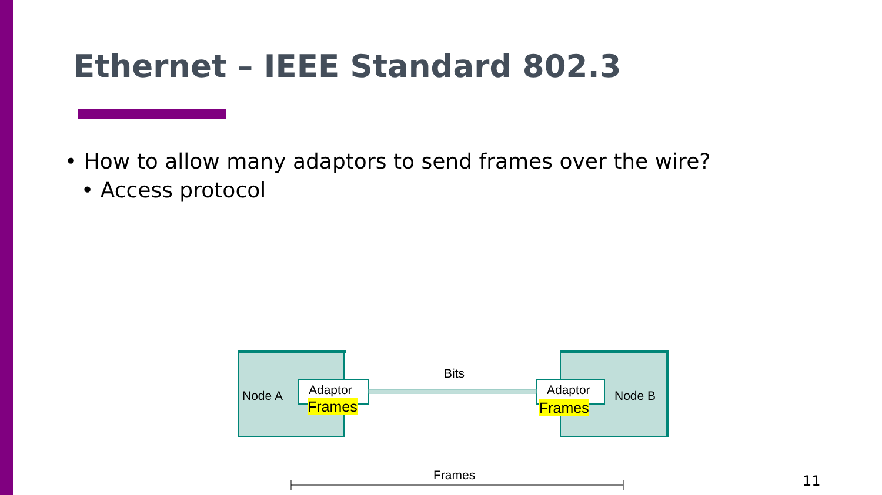Ethernet – IEEE Standard 802.3
• How to allow many adaptors to send frames over the wire?
• Access protocol
Node A Adaptor
Frames
Bits
Adaptor Node B
Frames
Frames
11